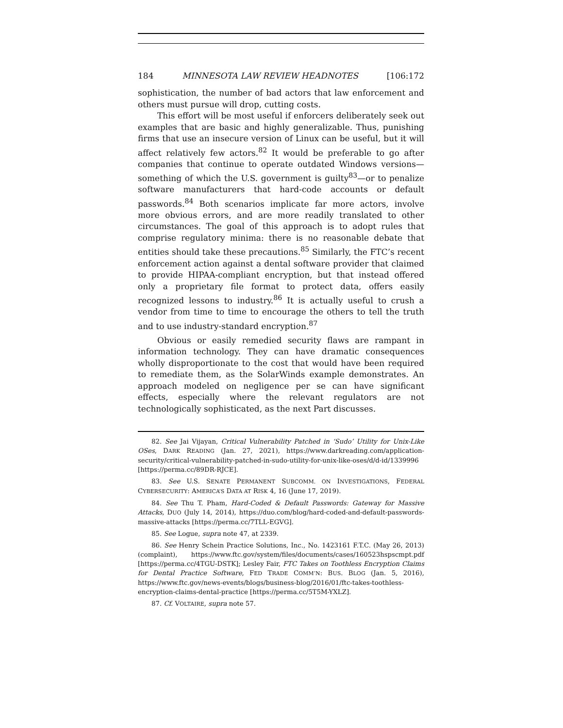184 MINNESOTA LAW REVIEW HEADNOTES [106:172
sophistication, the number of bad actors that law enforcement and others must pursue will drop, cutting costs.
This effort will be most useful if enforcers deliberately seek out examples that are basic and highly generalizable. Thus, punishing firms that use an insecure version of Linux can be useful, but it will affect relatively few actors.<sup>82</sup> It would be preferable to go after companies that continue to operate outdated Windows versions—something of which the U.S. government is guilty<sup>83</sup>—or to penalize software manufacturers that hard-code accounts or default passwords.<sup>84</sup> Both scenarios implicate far more actors, involve more obvious errors, and are more readily translated to other circumstances. The goal of this approach is to adopt rules that comprise regulatory minima: there is no reasonable debate that entities should take these precautions.<sup>85</sup> Similarly, the FTC’s recent enforcement action against a dental software provider that claimed to provide HIPAA-compliant encryption, but that instead offered only a proprietary file format to protect data, offers easily recognized lessons to industry.<sup>86</sup> It is actually useful to crush a vendor from time to time to encourage the others to tell the truth and to use industry-standard encryption.<sup>87</sup>
Obvious or easily remedied security flaws are rampant in information technology. They can have dramatic consequences wholly disproportionate to the cost that would have been required to remediate them, as the SolarWinds example demonstrates. An approach modeled on negligence per se can have significant effects, especially where the relevant regulators are not technologically sophisticated, as the next Part discusses.
82. See Jai Vijayan, Critical Vulnerability Patched in ‘Sudo’ Utility for Unix-Like OSes, DARK READING (Jan. 27, 2021), https://www.darkreading.com/application-security/critical-vulnerability-patched-in-sudo-utility-for-unix-like-oses/d/d-id/1339996 [https://perma.cc/89DR-RJCE].
83. See U.S. SENATE PERMANENT SUBCOMM. ON INVESTIGATIONS, FEDERAL CYBERSECURITY: AMERICA’S DATA AT RISK 4, 16 (June 17, 2019).
84. See Thu T. Pham, Hard-Coded & Default Passwords: Gateway for Massive Attacks, DUO (July 14, 2014), https://duo.com/blog/hard-coded-and-default-passwords-massive-attacks [https://perma.cc/7TLL-EGVG].
85. See Logue, supra note 47, at 2339.
86. See Henry Schein Practice Solutions, Inc., No. 1423161 F.T.C. (May 26, 2013) (complaint), https://www.ftc.gov/system/files/documents/cases/160523hspscmpt.pdf [https://perma.cc/4TGU-DSTK]; Lesley Fair, FTC Takes on Toothless Encryption Claims for Dental Practice Software, FED TRADE COMM’N: BUS. BLOG (Jan. 5, 2016), https://www.ftc.gov/news-events/blogs/business-blog/2016/01/ftc-takes-toothless-encryption-claims-dental-practice [https://perma.cc/5T5M-YXLZ].
87. Cf. VOLTAIRE, supra note 57.